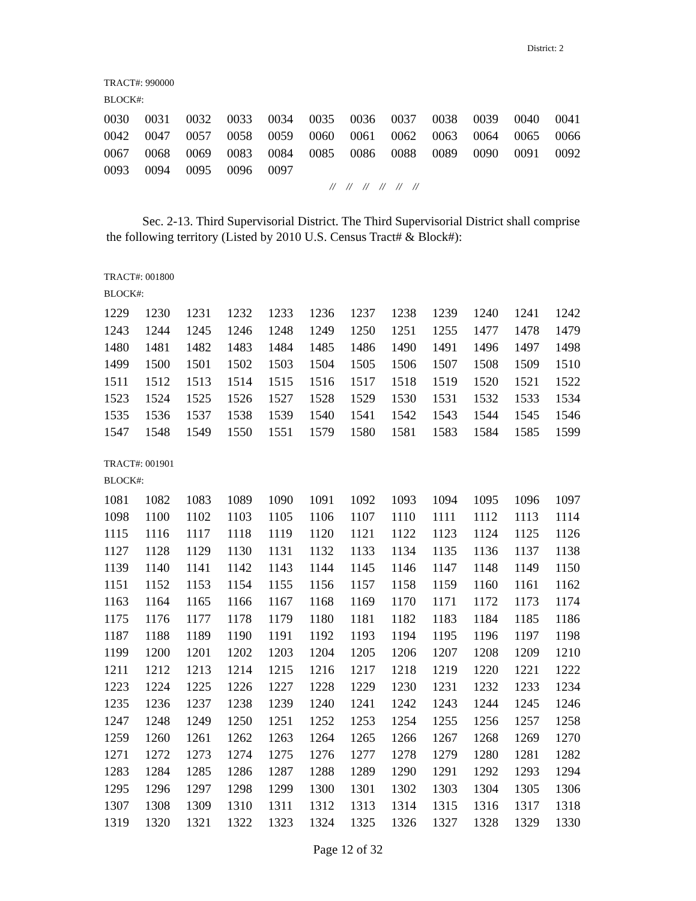District: 2
TRACT#: 990000
BLOCK#:
| 0030 | 0031 | 0032 | 0033 | 0034 | 0035 | 0036 | 0037 | 0038 | 0039 | 0040 | 0041 |
| 0042 | 0047 | 0057 | 0058 | 0059 | 0060 | 0061 | 0062 | 0063 | 0064 | 0065 | 0066 |
| 0067 | 0068 | 0069 | 0083 | 0084 | 0085 | 0086 | 0088 | 0089 | 0090 | 0091 | 0092 |
| 0093 | 0094 | 0095 | 0096 | 0097 | | | | | | | |
// // // // // //
Sec. 2-13. Third Supervisorial District. The Third Supervisorial District shall comprise the following territory (Listed by 2010 U.S. Census Tract# & Block#):
TRACT#: 001800
BLOCK#:
| 1229 | 1230 | 1231 | 1232 | 1233 | 1236 | 1237 | 1238 | 1239 | 1240 | 1241 | 1242 |
| 1243 | 1244 | 1245 | 1246 | 1248 | 1249 | 1250 | 1251 | 1255 | 1477 | 1478 | 1479 |
| 1480 | 1481 | 1482 | 1483 | 1484 | 1485 | 1486 | 1490 | 1491 | 1496 | 1497 | 1498 |
| 1499 | 1500 | 1501 | 1502 | 1503 | 1504 | 1505 | 1506 | 1507 | 1508 | 1509 | 1510 |
| 1511 | 1512 | 1513 | 1514 | 1515 | 1516 | 1517 | 1518 | 1519 | 1520 | 1521 | 1522 |
| 1523 | 1524 | 1525 | 1526 | 1527 | 1528 | 1529 | 1530 | 1531 | 1532 | 1533 | 1534 |
| 1535 | 1536 | 1537 | 1538 | 1539 | 1540 | 1541 | 1542 | 1543 | 1544 | 1545 | 1546 |
| 1547 | 1548 | 1549 | 1550 | 1551 | 1579 | 1580 | 1581 | 1583 | 1584 | 1585 | 1599 |
TRACT#: 001901
BLOCK#:
| 1081 | 1082 | 1083 | 1089 | 1090 | 1091 | 1092 | 1093 | 1094 | 1095 | 1096 | 1097 |
| 1098 | 1100 | 1102 | 1103 | 1105 | 1106 | 1107 | 1110 | 1111 | 1112 | 1113 | 1114 |
| 1115 | 1116 | 1117 | 1118 | 1119 | 1120 | 1121 | 1122 | 1123 | 1124 | 1125 | 1126 |
| 1127 | 1128 | 1129 | 1130 | 1131 | 1132 | 1133 | 1134 | 1135 | 1136 | 1137 | 1138 |
| 1139 | 1140 | 1141 | 1142 | 1143 | 1144 | 1145 | 1146 | 1147 | 1148 | 1149 | 1150 |
| 1151 | 1152 | 1153 | 1154 | 1155 | 1156 | 1157 | 1158 | 1159 | 1160 | 1161 | 1162 |
| 1163 | 1164 | 1165 | 1166 | 1167 | 1168 | 1169 | 1170 | 1171 | 1172 | 1173 | 1174 |
| 1175 | 1176 | 1177 | 1178 | 1179 | 1180 | 1181 | 1182 | 1183 | 1184 | 1185 | 1186 |
| 1187 | 1188 | 1189 | 1190 | 1191 | 1192 | 1193 | 1194 | 1195 | 1196 | 1197 | 1198 |
| 1199 | 1200 | 1201 | 1202 | 1203 | 1204 | 1205 | 1206 | 1207 | 1208 | 1209 | 1210 |
| 1211 | 1212 | 1213 | 1214 | 1215 | 1216 | 1217 | 1218 | 1219 | 1220 | 1221 | 1222 |
| 1223 | 1224 | 1225 | 1226 | 1227 | 1228 | 1229 | 1230 | 1231 | 1232 | 1233 | 1234 |
| 1235 | 1236 | 1237 | 1238 | 1239 | 1240 | 1241 | 1242 | 1243 | 1244 | 1245 | 1246 |
| 1247 | 1248 | 1249 | 1250 | 1251 | 1252 | 1253 | 1254 | 1255 | 1256 | 1257 | 1258 |
| 1259 | 1260 | 1261 | 1262 | 1263 | 1264 | 1265 | 1266 | 1267 | 1268 | 1269 | 1270 |
| 1271 | 1272 | 1273 | 1274 | 1275 | 1276 | 1277 | 1278 | 1279 | 1280 | 1281 | 1282 |
| 1283 | 1284 | 1285 | 1286 | 1287 | 1288 | 1289 | 1290 | 1291 | 1292 | 1293 | 1294 |
| 1295 | 1296 | 1297 | 1298 | 1299 | 1300 | 1301 | 1302 | 1303 | 1304 | 1305 | 1306 |
| 1307 | 1308 | 1309 | 1310 | 1311 | 1312 | 1313 | 1314 | 1315 | 1316 | 1317 | 1318 |
| 1319 | 1320 | 1321 | 1322 | 1323 | 1324 | 1325 | 1326 | 1327 | 1328 | 1329 | 1330 |
Page 12 of 32